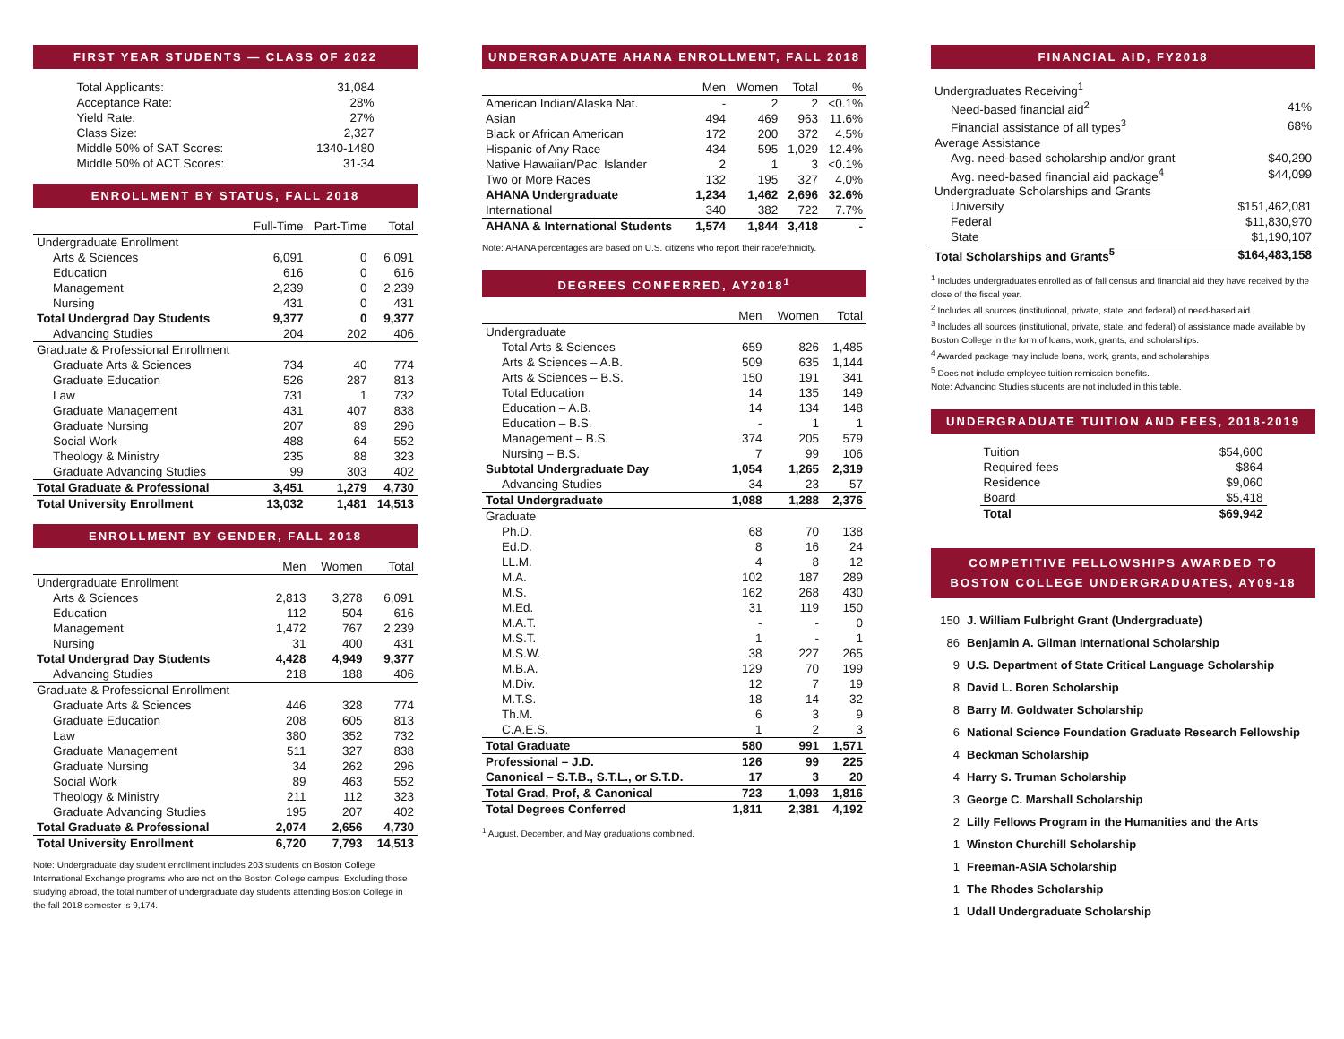FIRST YEAR STUDENTS — CLASS OF 2022
| Total Applicants: | 31,084 |
| Acceptance Rate: | 28% |
| Yield Rate: | 27% |
| Class Size: | 2,327 |
| Middle 50% of SAT Scores: | 1340-1480 |
| Middle 50% of ACT Scores: | 31-34 |
ENROLLMENT BY STATUS, FALL 2018
| | Full-Time | Part-Time | Total |
| --- | --- | --- | --- |
| Undergraduate Enrollment | | | |
| Arts & Sciences | 6,091 | 0 | 6,091 |
| Education | 616 | 0 | 616 |
| Management | 2,239 | 0 | 2,239 |
| Nursing | 431 | 0 | 431 |
| Total Undergrad Day Students | 9,377 | 0 | 9,377 |
| Advancing Studies | 204 | 202 | 406 |
| Graduate & Professional Enrollment | | | |
| Graduate Arts & Sciences | 734 | 40 | 774 |
| Graduate Education | 526 | 287 | 813 |
| Law | 731 | 1 | 732 |
| Graduate Management | 431 | 407 | 838 |
| Graduate Nursing | 207 | 89 | 296 |
| Social Work | 488 | 64 | 552 |
| Theology & Ministry | 235 | 88 | 323 |
| Graduate Advancing Studies | 99 | 303 | 402 |
| Total Graduate & Professional | 3,451 | 1,279 | 4,730 |
| Total University Enrollment | 13,032 | 1,481 | 14,513 |
ENROLLMENT BY GENDER, FALL 2018
| | Men | Women | Total |
| --- | --- | --- | --- |
| Undergraduate Enrollment | | | |
| Arts & Sciences | 2,813 | 3,278 | 6,091 |
| Education | 112 | 504 | 616 |
| Management | 1,472 | 767 | 2,239 |
| Nursing | 31 | 400 | 431 |
| Total Undergrad Day Students | 4,428 | 4,949 | 9,377 |
| Advancing Studies | 218 | 188 | 406 |
| Graduate & Professional Enrollment | | | |
| Graduate Arts & Sciences | 446 | 328 | 774 |
| Graduate Education | 208 | 605 | 813 |
| Law | 380 | 352 | 732 |
| Graduate Management | 511 | 327 | 838 |
| Graduate Nursing | 34 | 262 | 296 |
| Social Work | 89 | 463 | 552 |
| Theology & Ministry | 211 | 112 | 323 |
| Graduate Advancing Studies | 195 | 207 | 402 |
| Total Graduate & Professional | 2,074 | 2,656 | 4,730 |
| Total University Enrollment | 6,720 | 7,793 | 14,513 |
Note: Undergraduate day student enrollment includes 203 students on Boston College International Exchange programs who are not on the Boston College campus. Excluding those studying abroad, the total number of undergraduate day students attending Boston College in the fall 2018 semester is 9,174.
UNDERGRADUATE AHANA ENROLLMENT, FALL 2018
| | Men | Women | Total | % |
| --- | --- | --- | --- | --- |
| American Indian/Alaska Nat. | - | 2 | 2 | <0.1% |
| Asian | 494 | 469 | 963 | 11.6% |
| Black or African American | 172 | 200 | 372 | 4.5% |
| Hispanic of Any Race | 434 | 595 | 1,029 | 12.4% |
| Native Hawaiian/Pac. Islander | 2 | 1 | 3 | <0.1% |
| Two or More Races | 132 | 195 | 327 | 4.0% |
| AHANA Undergraduate | 1,234 | 1,462 | 2,696 | 32.6% |
| International | 340 | 382 | 722 | 7.7% |
| AHANA & International Students | 1,574 | 1,844 | 3,418 | - |
Note: AHANA percentages are based on U.S. citizens who report their race/ethnicity.
DEGREES CONFERRED, AY2018<sup>1</sup>
| | Men | Women | Total |
| --- | --- | --- | --- |
| Undergraduate | | | |
| Total Arts & Sciences | 659 | 826 | 1,485 |
| Arts & Sciences – A.B. | 509 | 635 | 1,144 |
| Arts & Sciences – B.S. | 150 | 191 | 341 |
| Total Education | 14 | 135 | 149 |
| Education – A.B. | 14 | 134 | 148 |
| Education – B.S. | - | 1 | 1 |
| Management – B.S. | 374 | 205 | 579 |
| Nursing – B.S. | 7 | 99 | 106 |
| Subtotal Undergraduate Day | 1,054 | 1,265 | 2,319 |
| Advancing Studies | 34 | 23 | 57 |
| Total Undergraduate | 1,088 | 1,288 | 2,376 |
| Graduate | | | |
| Ph.D. | 68 | 70 | 138 |
| Ed.D. | 8 | 16 | 24 |
| LL.M. | 4 | 8 | 12 |
| M.A. | 102 | 187 | 289 |
| M.S. | 162 | 268 | 430 |
| M.Ed. | 31 | 119 | 150 |
| M.A.T. | - | - | 0 |
| M.S.T. | 1 | - | 1 |
| M.S.W. | 38 | 227 | 265 |
| M.B.A. | 129 | 70 | 199 |
| M.Div. | 12 | 7 | 19 |
| M.T.S. | 18 | 14 | 32 |
| Th.M. | 6 | 3 | 9 |
| C.A.E.S. | 1 | 2 | 3 |
| Total Graduate | 580 | 991 | 1,571 |
| Professional – J.D. | 126 | 99 | 225 |
| Canonical – S.T.B., S.T.L., or S.T.D. | 17 | 3 | 20 |
| Total Grad, Prof, & Canonical | 723 | 1,093 | 1,816 |
| Total Degrees Conferred | 1,811 | 2,381 | 4,192 |
<sup>1</sup> August, December, and May graduations combined.
FINANCIAL AID, FY2018
| Undergraduates Receiving<sup>1</sup> | |
| Need-based financial aid<sup>2</sup> | 41% |
| Financial assistance of all types<sup>3</sup> | 68% |
| Average Assistance | |
| Avg. need-based scholarship and/or grant | $40,290 |
| Avg. need-based financial aid package<sup>4</sup> | $44,099 |
| Undergraduate Scholarships and Grants | |
| University | $151,462,081 |
| Federal | $11,830,970 |
| State | $1,190,107 |
| Total Scholarships and Grants<sup>5</sup> | $164,483,158 |
<sup>1</sup> Includes undergraduates enrolled as of fall census and financial aid they have received by the close of the fiscal year.
<sup>2</sup> Includes all sources (institutional, private, state, and federal) of need-based aid.
<sup>3</sup> Includes all sources (institutional, private, state, and federal) of assistance made available by Boston College in the form of loans, work, grants, and scholarships.
<sup>4</sup> Awarded package may include loans, work, grants, and scholarships.
<sup>5</sup> Does not include employee tuition remission benefits.
Note: Advancing Studies students are not included in this table.
UNDERGRADUATE TUITION AND FEES, 2018-2019
| Tuition | $54,600 |
| Required fees | $864 |
| Residence | $9,060 |
| Board | $5,418 |
| Total | $69,942 |
COMPETITIVE FELLOWSHIPS AWARDED TO
BOSTON COLLEGE UNDERGRADUATES, AY09-18
| 150 | J. William Fulbright Grant (Undergraduate) |
| 86 | Benjamin A. Gilman International Scholarship |
| 9 | U.S. Department of State Critical Language Scholarship |
| 8 | David L. Boren Scholarship |
| 8 | Barry M. Goldwater Scholarship |
| 6 | National Science Foundation Graduate Research Fellowship |
| 4 | Beckman Scholarship |
| 4 | Harry S. Truman Scholarship |
| 3 | George C. Marshall Scholarship |
| 2 | Lilly Fellows Program in the Humanities and the Arts |
| 1 | Winston Churchill Scholarship |
| 1 | Freeman-ASIA Scholarship |
| 1 | The Rhodes Scholarship |
| 1 | Udall Undergraduate Scholarship |